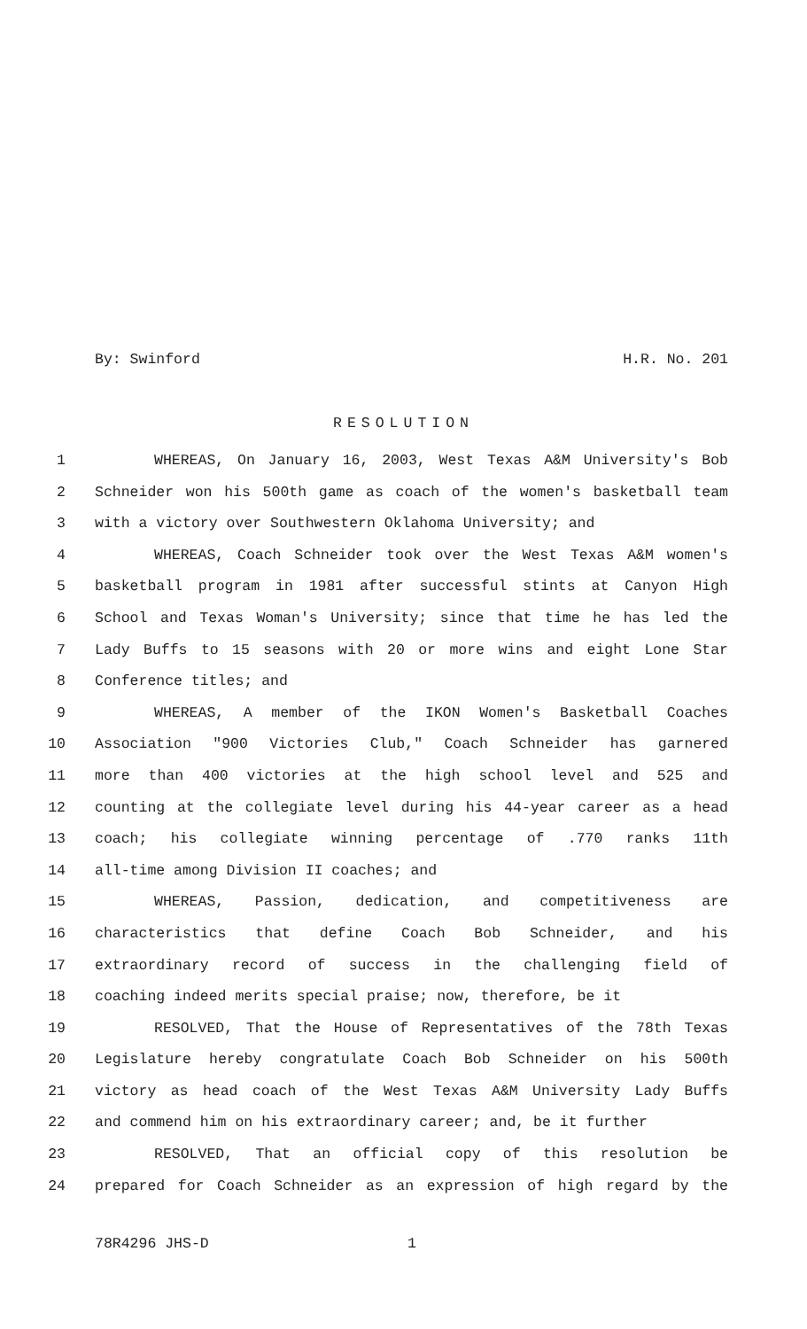By: Swinford H.R. No. 201
RESOLUTION
1 WHEREAS, On January 16, 2003, West Texas A&M University's Bob
2 Schneider won his 500th game as coach of the women's basketball team
3 with a victory over Southwestern Oklahoma University; and
4 WHEREAS, Coach Schneider took over the West Texas A&M women's
5 basketball program in 1981 after successful stints at Canyon High
6 School and Texas Woman's University; since that time he has led the
7 Lady Buffs to 15 seasons with 20 or more wins and eight Lone Star
8 Conference titles; and
9 WHEREAS, A member of the IKON Women's Basketball Coaches
10 Association "900 Victories Club," Coach Schneider has garnered
11 more than 400 victories at the high school level and 525 and
12 counting at the collegiate level during his 44-year career as a head
13 coach; his collegiate winning percentage of .770 ranks 11th
14 all-time among Division II coaches; and
15 WHEREAS, Passion, dedication, and competitiveness are
16 characteristics that define Coach Bob Schneider, and his
17 extraordinary record of success in the challenging field of
18 coaching indeed merits special praise; now, therefore, be it
19 RESOLVED, That the House of Representatives of the 78th Texas
20 Legislature hereby congratulate Coach Bob Schneider on his 500th
21 victory as head coach of the West Texas A&M University Lady Buffs
22 and commend him on his extraordinary career; and, be it further
23 RESOLVED, That an official copy of this resolution be
24 prepared for Coach Schneider as an expression of high regard by the
78R4296 JHS-D 1